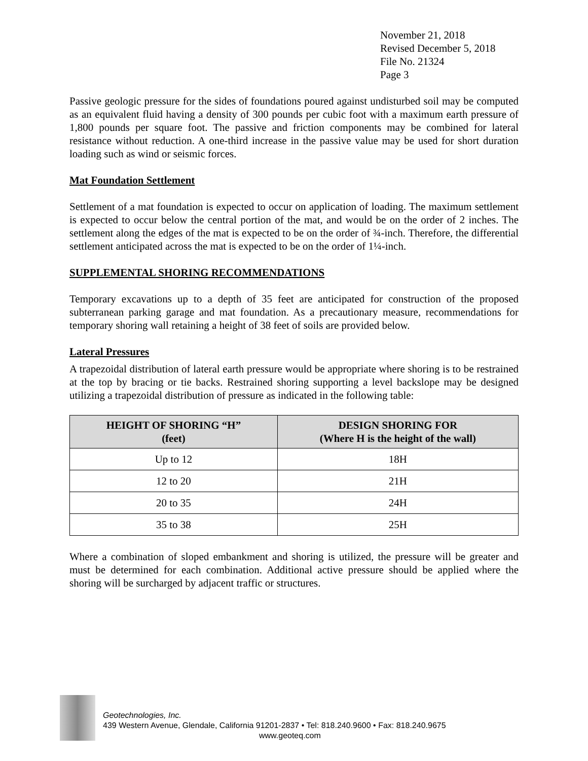November 21, 2018
Revised December 5, 2018
File No. 21324
Page 3
Passive geologic pressure for the sides of foundations poured against undisturbed soil may be computed as an equivalent fluid having a density of 300 pounds per cubic foot with a maximum earth pressure of 1,800 pounds per square foot. The passive and friction components may be combined for lateral resistance without reduction. A one-third increase in the passive value may be used for short duration loading such as wind or seismic forces.
Mat Foundation Settlement
Settlement of a mat foundation is expected to occur on application of loading. The maximum settlement is expected to occur below the central portion of the mat, and would be on the order of 2 inches. The settlement along the edges of the mat is expected to be on the order of ¾-inch. Therefore, the differential settlement anticipated across the mat is expected to be on the order of 1¼-inch.
SUPPLEMENTAL SHORING RECOMMENDATIONS
Temporary excavations up to a depth of 35 feet are anticipated for construction of the proposed subterranean parking garage and mat foundation. As a precautionary measure, recommendations for temporary shoring wall retaining a height of 38 feet of soils are provided below.
Lateral Pressures
A trapezoidal distribution of lateral earth pressure would be appropriate where shoring is to be restrained at the top by bracing or tie backs. Restrained shoring supporting a level backslope may be designed utilizing a trapezoidal distribution of pressure as indicated in the following table:
| HEIGHT OF SHORING “H” (feet) | DESIGN SHORING FOR (Where H is the height of the wall) |
| --- | --- |
| Up to 12 | 18H |
| 12 to 20 | 21H |
| 20 to 35 | 24H |
| 35 to 38 | 25H |
Where a combination of sloped embankment and shoring is utilized, the pressure will be greater and must be determined for each combination. Additional active pressure should be applied where the shoring will be surcharged by adjacent traffic or structures.
Geotechnologies, Inc.
439 Western Avenue, Glendale, California 91201-2837 • Tel: 818.240.9600 • Fax: 818.240.9675
www.geoteq.com